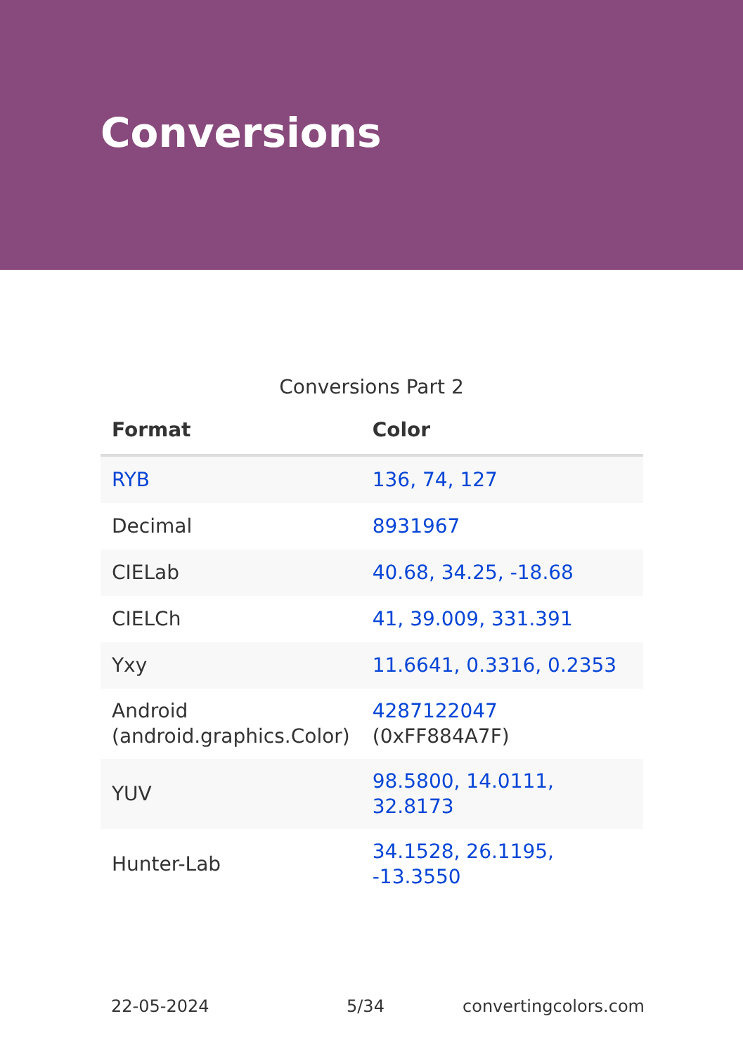Conversions
Conversions Part 2
| Format | Color |
| --- | --- |
| RYB | 136, 74, 127 |
| Decimal | 8931967 |
| CIELab | 40.68, 34.25, -18.68 |
| CIELCh | 41, 39.009, 331.391 |
| Yxy | 11.6641, 0.3316, 0.2353 |
| Android (android.graphics.Color) | 4287122047 (0xFF884A7F) |
| YUV | 98.5800, 14.0111, 32.8173 |
| Hunter-Lab | 34.1528, 26.1195, -13.3550 |
22-05-2024 5/34 convertingcolors.com